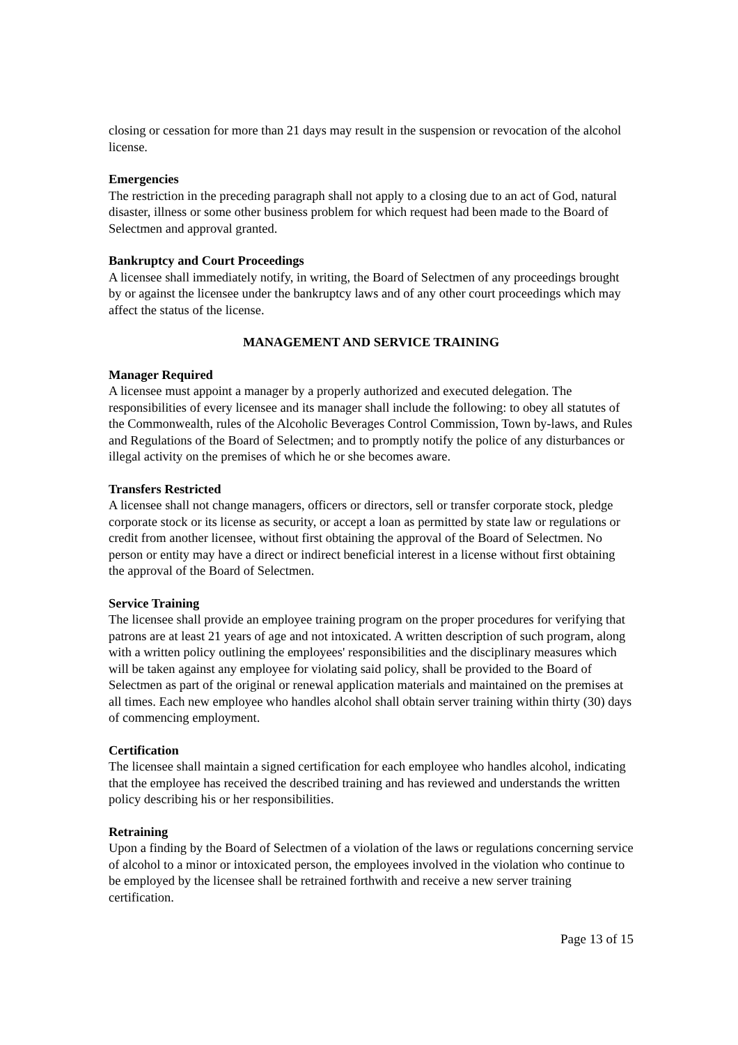closing or cessation for more than 21 days may result in the suspension or revocation of the alcohol license.
Emergencies
The restriction in the preceding paragraph shall not apply to a closing due to an act of God, natural disaster, illness or some other business problem for which request had been made to the Board of Selectmen and approval granted.
Bankruptcy and Court Proceedings
A licensee shall immediately notify, in writing, the Board of Selectmen of any proceedings brought by or against the licensee under the bankruptcy laws and of any other court proceedings which may affect the status of the license.
MANAGEMENT AND SERVICE TRAINING
Manager Required
A licensee must appoint a manager by a properly authorized and executed delegation. The responsibilities of every licensee and its manager shall include the following: to obey all statutes of the Commonwealth, rules of the Alcoholic Beverages Control Commission, Town by-laws, and Rules and Regulations of the Board of Selectmen; and to promptly notify the police of any disturbances or illegal activity on the premises of which he or she becomes aware.
Transfers Restricted
A licensee shall not change managers, officers or directors, sell or transfer corporate stock, pledge corporate stock or its license as security, or accept a loan as permitted by state law or regulations or credit from another licensee, without first obtaining the approval of the Board of Selectmen. No person or entity may have a direct or indirect beneficial interest in a license without first obtaining the approval of the Board of Selectmen.
Service Training
The licensee shall provide an employee training program on the proper procedures for verifying that patrons are at least 21 years of age and not intoxicated. A written description of such program, along with a written policy outlining the employees' responsibilities and the disciplinary measures which will be taken against any employee for violating said policy, shall be provided to the Board of Selectmen as part of the original or renewal application materials and maintained on the premises at all times. Each new employee who handles alcohol shall obtain server training within thirty (30) days of commencing employment.
Certification
The licensee shall maintain a signed certification for each employee who handles alcohol, indicating that the employee has received the described training and has reviewed and understands the written policy describing his or her responsibilities.
Retraining
Upon a finding by the Board of Selectmen of a violation of the laws or regulations concerning service of alcohol to a minor or intoxicated person, the employees involved in the violation who continue to be employed by the licensee shall be retrained forthwith and receive a new server training certification.
Page 13 of 15